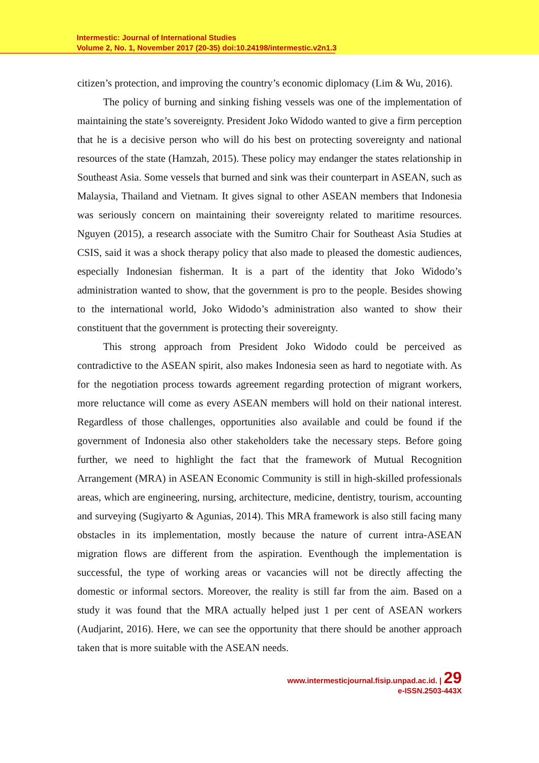Intermestic: Journal of International Studies
Volume 2, No. 1, November 2017 (20-35) doi:10.24198/intermestic.v2n1.3
citizen’s protection, and improving the country’s economic diplomacy (Lim & Wu, 2016).
The policy of burning and sinking fishing vessels was one of the implementation of maintaining the state’s sovereignty. President Joko Widodo wanted to give a firm perception that he is a decisive person who will do his best on protecting sovereignty and national resources of the state (Hamzah, 2015). These policy may endanger the states relationship in Southeast Asia. Some vessels that burned and sink was their counterpart in ASEAN, such as Malaysia, Thailand and Vietnam. It gives signal to other ASEAN members that Indonesia was seriously concern on maintaining their sovereignty related to maritime resources. Nguyen (2015), a research associate with the Sumitro Chair for Southeast Asia Studies at CSIS, said it was a shock therapy policy that also made to pleased the domestic audiences, especially Indonesian fisherman. It is a part of the identity that Joko Widodo’s administration wanted to show, that the government is pro to the people. Besides showing to the international world, Joko Widodo’s administration also wanted to show their constituent that the government is protecting their sovereignty.
This strong approach from President Joko Widodo could be perceived as contradictive to the ASEAN spirit, also makes Indonesia seen as hard to negotiate with. As for the negotiation process towards agreement regarding protection of migrant workers, more reluctance will come as every ASEAN members will hold on their national interest. Regardless of those challenges, opportunities also available and could be found if the government of Indonesia also other stakeholders take the necessary steps. Before going further, we need to highlight the fact that the framework of Mutual Recognition Arrangement (MRA) in ASEAN Economic Community is still in high-skilled professionals areas, which are engineering, nursing, architecture, medicine, dentistry, tourism, accounting and surveying (Sugiyarto & Agunias, 2014). This MRA framework is also still facing many obstacles in its implementation, mostly because the nature of current intra-ASEAN migration flows are different from the aspiration. Eventhough the implementation is successful, the type of working areas or vacancies will not be directly affecting the domestic or informal sectors. Moreover, the reality is still far from the aim. Based on a study it was found that the MRA actually helped just 1 per cent of ASEAN workers (Audjarint, 2016). Here, we can see the opportunity that there should be another approach taken that is more suitable with the ASEAN needs.
www.intermesticjournal.fisip.unpad.ac.id. | 29
e-ISSN.2503-443X